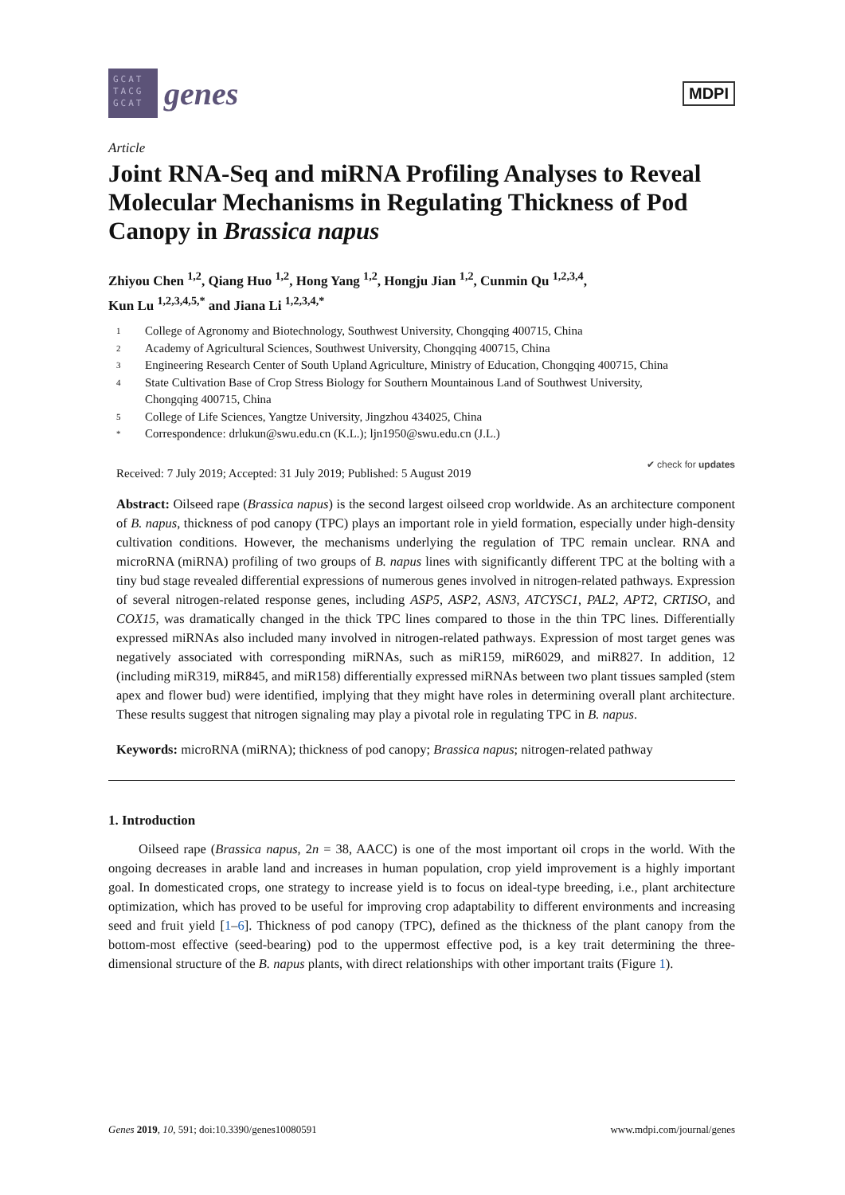GCAT TACG GCAT
genes
MDPI
Article
Joint RNA-Seq and miRNA Profiling Analyses to Reveal Molecular Mechanisms in Regulating Thickness of Pod Canopy in Brassica napus
Zhiyou Chen <sup>1,2</sup>, Qiang Huo <sup>1,2</sup>, Hong Yang <sup>1,2</sup>, Hongju Jian <sup>1,2</sup>, Cunmin Qu <sup>1,2,3,4</sup>,
Kun Lu <sup>1,2,3,4,5,*</sup> and Jiana Li <sup>1,2,3,4,*</sup>
1 College of Agronomy and Biotechnology, Southwest University, Chongqing 400715, China
2 Academy of Agricultural Sciences, Southwest University, Chongqing 400715, China
3 Engineering Research Center of South Upland Agriculture, Ministry of Education, Chongqing 400715, China
4 State Cultivation Base of Crop Stress Biology for Southern Mountainous Land of Southwest University,
Chongqing 400715, China
5 College of Life Sciences, Yangtze University, Jingzhou 434025, China
* Correspondence: drlukun@swu.edu.cn (K.L.); ljn1950@swu.edu.cn (J.L.)
Received: 7 July 2019; Accepted: 31 July 2019; Published: 5 August 2019 ✔ check for updates
Abstract: Oilseed rape (Brassica napus) is the second largest oilseed crop worldwide. As an architecture component of B. napus, thickness of pod canopy (TPC) plays an important role in yield formation, especially under high-density cultivation conditions. However, the mechanisms underlying the regulation of TPC remain unclear. RNA and microRNA (miRNA) profiling of two groups of B. napus lines with significantly different TPC at the bolting with a tiny bud stage revealed differential expressions of numerous genes involved in nitrogen-related pathways. Expression of several nitrogen-related response genes, including ASP5, ASP2, ASN3, ATCYSC1, PAL2, APT2, CRTISO, and COX15, was dramatically changed in the thick TPC lines compared to those in the thin TPC lines. Differentially expressed miRNAs also included many involved in nitrogen-related pathways. Expression of most target genes was negatively associated with corresponding miRNAs, such as miR159, miR6029, and miR827. In addition, 12 (including miR319, miR845, and miR158) differentially expressed miRNAs between two plant tissues sampled (stem apex and flower bud) were identified, implying that they might have roles in determining overall plant architecture. These results suggest that nitrogen signaling may play a pivotal role in regulating TPC in B. napus.
Keywords: microRNA (miRNA); thickness of pod canopy; Brassica napus; nitrogen-related pathway
1. Introduction
Oilseed rape (Brassica napus, 2n = 38, AACC) is one of the most important oil crops in the world. With the ongoing decreases in arable land and increases in human population, crop yield improvement is a highly important goal. In domesticated crops, one strategy to increase yield is to focus on ideal-type breeding, i.e., plant architecture optimization, which has proved to be useful for improving crop adaptability to different environments and increasing seed and fruit yield [1–6]. Thickness of pod canopy (TPC), defined as the thickness of the plant canopy from the bottom-most effective (seed-bearing) pod to the uppermost effective pod, is a key trait determining the three-dimensional structure of the B. napus plants, with direct relationships with other important traits (Figure 1).
Genes 2019, 10, 591; doi:10.3390/genes10080591 www.mdpi.com/journal/genes